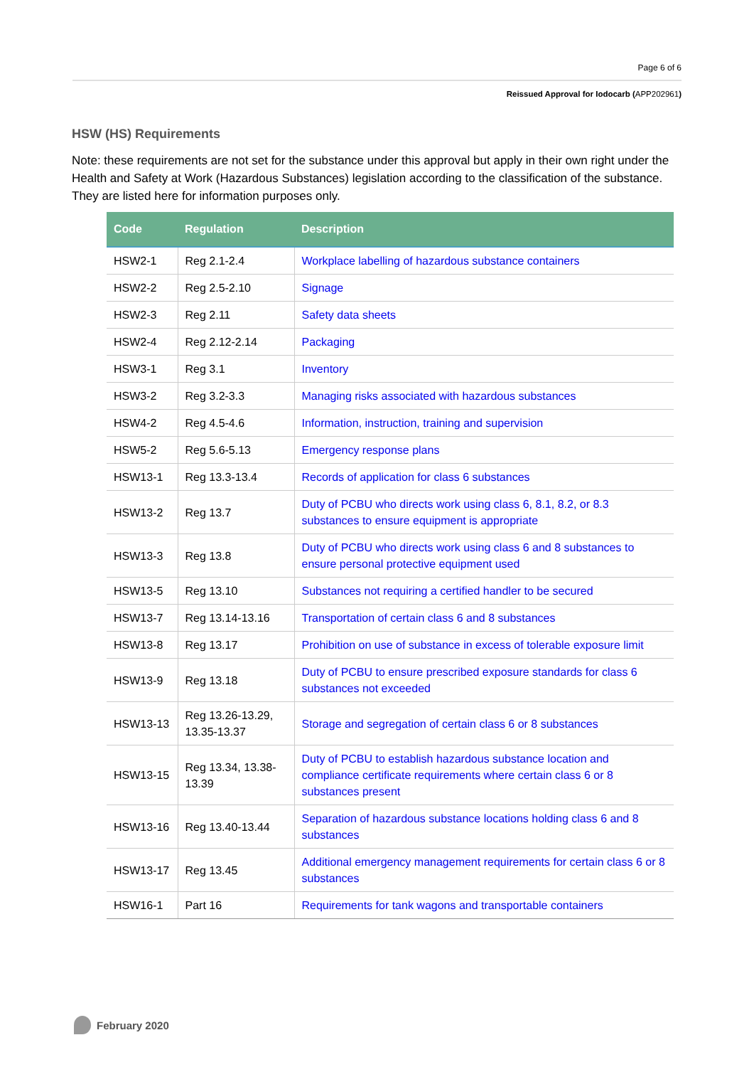Page 6 of 6
Reissued Approval for Iodocarb (APP202961)
HSW (HS) Requirements
Note: these requirements are not set for the substance under this approval but apply in their own right under the Health and Safety at Work (Hazardous Substances) legislation according to the classification of the substance. They are listed here for information purposes only.
| Code | Regulation | Description |
| --- | --- | --- |
| HSW2-1 | Reg 2.1-2.4 | Workplace labelling of hazardous substance containers |
| HSW2-2 | Reg 2.5-2.10 | Signage |
| HSW2-3 | Reg 2.11 | Safety data sheets |
| HSW2-4 | Reg 2.12-2.14 | Packaging |
| HSW3-1 | Reg 3.1 | Inventory |
| HSW3-2 | Reg 3.2-3.3 | Managing risks associated with hazardous substances |
| HSW4-2 | Reg 4.5-4.6 | Information, instruction, training and supervision |
| HSW5-2 | Reg 5.6-5.13 | Emergency response plans |
| HSW13-1 | Reg 13.3-13.4 | Records of application for class 6 substances |
| HSW13-2 | Reg 13.7 | Duty of PCBU who directs work using class 6, 8.1, 8.2, or 8.3 substances to ensure equipment is appropriate |
| HSW13-3 | Reg 13.8 | Duty of PCBU who directs work using class 6 and 8 substances to ensure personal protective equipment used |
| HSW13-5 | Reg 13.10 | Substances not requiring a certified handler to be secured |
| HSW13-7 | Reg 13.14-13.16 | Transportation of certain class 6 and 8 substances |
| HSW13-8 | Reg 13.17 | Prohibition on use of substance in excess of tolerable exposure limit |
| HSW13-9 | Reg 13.18 | Duty of PCBU to ensure prescribed exposure standards for class 6 substances not exceeded |
| HSW13-13 | Reg 13.26-13.29, 13.35-13.37 | Storage and segregation of certain class 6 or 8 substances |
| HSW13-15 | Reg 13.34, 13.38-13.39 | Duty of PCBU to establish hazardous substance location and compliance certificate requirements where certain class 6 or 8 substances present |
| HSW13-16 | Reg 13.40-13.44 | Separation of hazardous substance locations holding class 6 and 8 substances |
| HSW13-17 | Reg 13.45 | Additional emergency management requirements for certain class 6 or 8 substances |
| HSW16-1 | Part 16 | Requirements for tank wagons and transportable containers |
February 2020